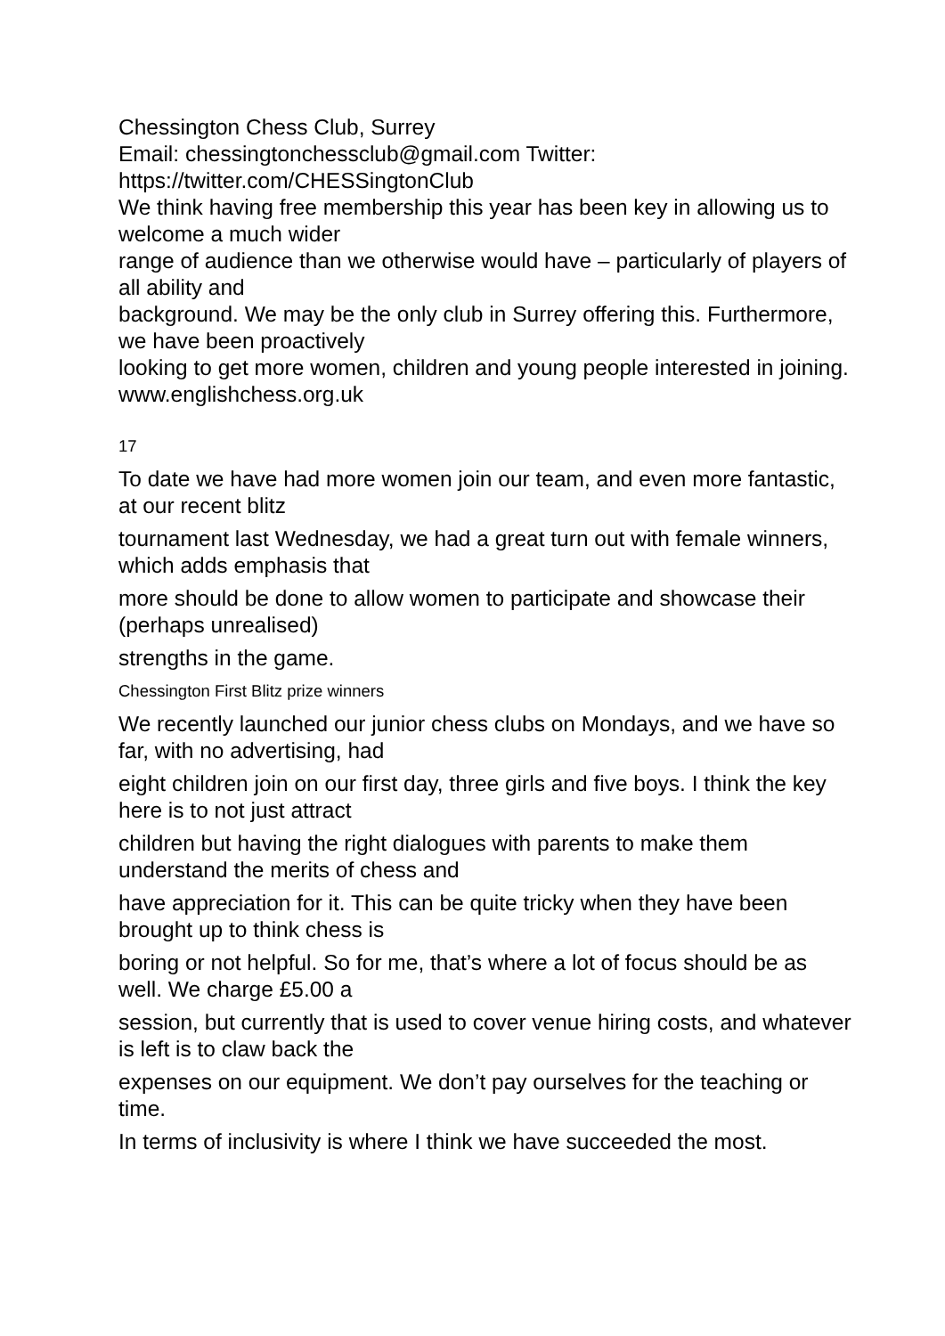Chessington Chess Club, Surrey
Email: chessingtonchessclub@gmail.com Twitter:
https://twitter.com/CHESSingtonClub
We think having free membership this year has been key in allowing us to welcome a much wider
range of audience than we otherwise would have – particularly of players of all ability and
background. We may be the only club in Surrey offering this. Furthermore, we have been proactively
looking to get more women, children and young people interested in joining.
www.englishchess.org.uk
17
To date we have had more women join our team, and even more fantastic, at our recent blitz
tournament last Wednesday, we had a great turn out with female winners, which adds emphasis that
more should be done to allow women to participate and showcase their (perhaps unrealised)
strengths in the game.
Chessington First Blitz prize winners
We recently launched our junior chess clubs on Mondays, and we have so far, with no advertising, had
eight children join on our first day, three girls and five boys. I think the key here is to not just attract
children but having the right dialogues with parents to make them understand the merits of chess and
have appreciation for it. This can be quite tricky when they have been brought up to think chess is
boring or not helpful. So for me, that’s where a lot of focus should be as well. We charge £5.00 a
session, but currently that is used to cover venue hiring costs, and whatever is left is to claw back the
expenses on our equipment. We don’t pay ourselves for the teaching or time.
In terms of inclusivity is where I think we have succeeded the most.